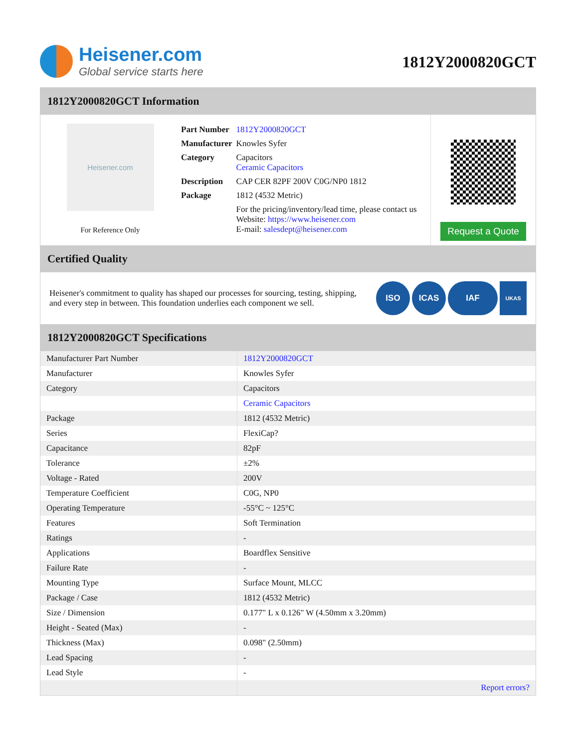Heisener.com
Global service starts here
1812Y2000820GCT
1812Y2000820GCT Information
Heisener.com
For Reference Only
| Part Number | 1812Y2000820GCT |
| Manufacturer | Knowles Syfer |
| Category | Capacitors Ceramic Capacitors |
| Description | CAP CER 82PF 200V C0G/NP0 1812 |
| Package | 1812 (4532 Metric) |
| | For the pricing/inventory/lead time, please contact us Website: https://www.heisener.com E-mail: salesdept@heisener.com |
Request a Quote
Certified Quality
Heisener's commitment to quality has shaped our processes for sourcing, testing, shipping, and every step in between. This foundation underlies each component we sell.
ISO ICAS IAF UKAS
1812Y2000820GCT Specifications
| Manufacturer Part Number | 1812Y2000820GCT |
| Manufacturer | Knowles Syfer |
| Category | Capacitors |
| | Ceramic Capacitors |
| Package | 1812 (4532 Metric) |
| Series | FlexiCap? |
| Capacitance | 82pF |
| Tolerance | ±2% |
| Voltage - Rated | 200V |
| Temperature Coefficient | C0G, NP0 |
| Operating Temperature | -55°C ~ 125°C |
| Features | Soft Termination |
| Ratings | - |
| Applications | Boardflex Sensitive |
| Failure Rate | - |
| Mounting Type | Surface Mount, MLCC |
| Package / Case | 1812 (4532 Metric) |
| Size / Dimension | 0.177" L x 0.126" W (4.50mm x 3.20mm) |
| Height - Seated (Max) | - |
| Thickness (Max) | 0.098" (2.50mm) |
| Lead Spacing | - |
| Lead Style | - |
| | Report errors? |